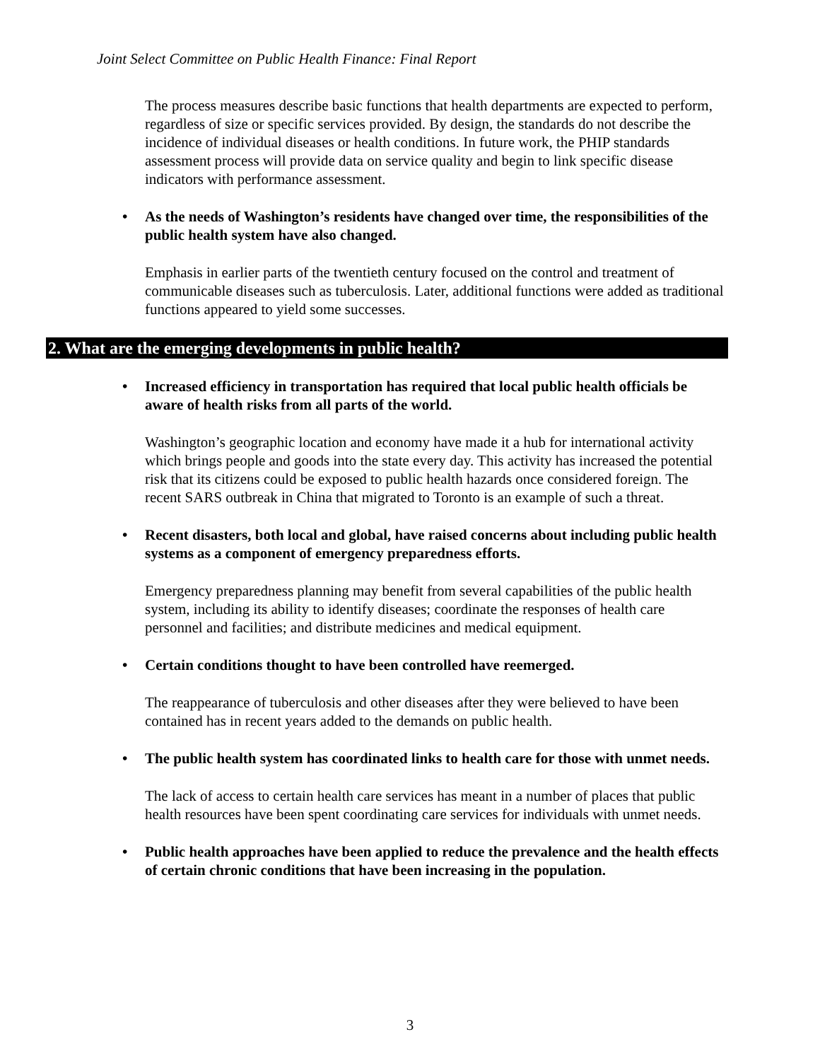Joint Select Committee on Public Health Finance: Final Report
The process measures describe basic functions that health departments are expected to perform, regardless of size or specific services provided. By design, the standards do not describe the incidence of individual diseases or health conditions. In future work, the PHIP standards assessment process will provide data on service quality and begin to link specific disease indicators with performance assessment.
• As the needs of Washington’s residents have changed over time, the responsibilities of the public health system have also changed.
Emphasis in earlier parts of the twentieth century focused on the control and treatment of communicable diseases such as tuberculosis. Later, additional functions were added as traditional functions appeared to yield some successes.
2. What are the emerging developments in public health?
• Increased efficiency in transportation has required that local public health officials be aware of health risks from all parts of the world.
Washington’s geographic location and economy have made it a hub for international activity which brings people and goods into the state every day. This activity has increased the potential risk that its citizens could be exposed to public health hazards once considered foreign. The recent SARS outbreak in China that migrated to Toronto is an example of such a threat.
• Recent disasters, both local and global, have raised concerns about including public health systems as a component of emergency preparedness efforts.
Emergency preparedness planning may benefit from several capabilities of the public health system, including its ability to identify diseases; coordinate the responses of health care personnel and facilities; and distribute medicines and medical equipment.
• Certain conditions thought to have been controlled have reemerged.
The reappearance of tuberculosis and other diseases after they were believed to have been contained has in recent years added to the demands on public health.
• The public health system has coordinated links to health care for those with unmet needs.
The lack of access to certain health care services has meant in a number of places that public health resources have been spent coordinating care services for individuals with unmet needs.
• Public health approaches have been applied to reduce the prevalence and the health effects of certain chronic conditions that have been increasing in the population.
3